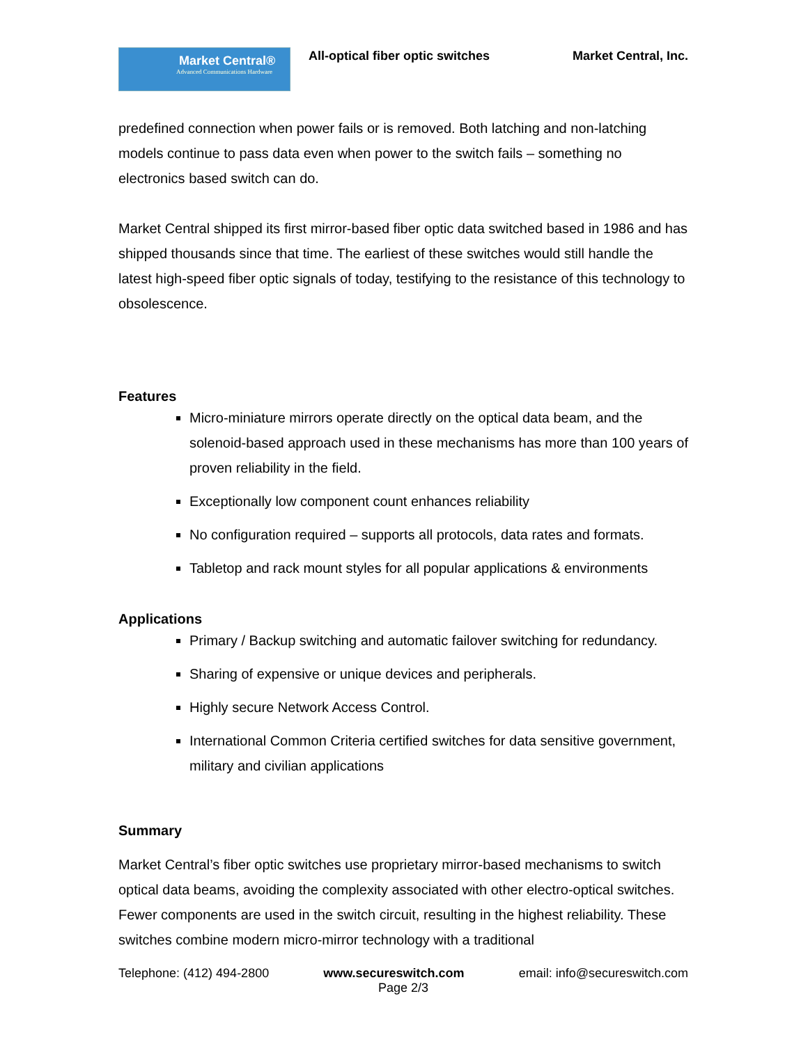Market Central®
Advanced Communications Hardware
All-optical fiber optic switches
Market Central, Inc.
predefined connection when power fails or is removed. Both latching and non-latching models continue to pass data even when power to the switch fails – something no electronics based switch can do.
Market Central shipped its first mirror-based fiber optic data switched based in 1986 and has shipped thousands since that time. The earliest of these switches would still handle the latest high-speed fiber optic signals of today, testifying to the resistance of this technology to obsolescence.
Features
Micro-miniature mirrors operate directly on the optical data beam, and the solenoid-based approach used in these mechanisms has more than 100 years of proven reliability in the field.
Exceptionally low component count enhances reliability
No configuration required – supports all protocols, data rates and formats.
Tabletop and rack mount styles for all popular applications & environments
Applications
Primary / Backup switching and automatic failover switching for redundancy.
Sharing of expensive or unique devices and peripherals.
Highly secure Network Access Control.
International Common Criteria certified switches for data sensitive government, military and civilian applications
Summary
Market Central’s fiber optic switches use proprietary mirror-based mechanisms to switch optical data beams, avoiding the complexity associated with other electro-optical switches. Fewer components are used in the switch circuit, resulting in the highest reliability. These switches combine modern micro-mirror technology with a traditional
Telephone: (412) 494-2800 www.secureswitch.com email: info@secureswitch.com
Page 2/3